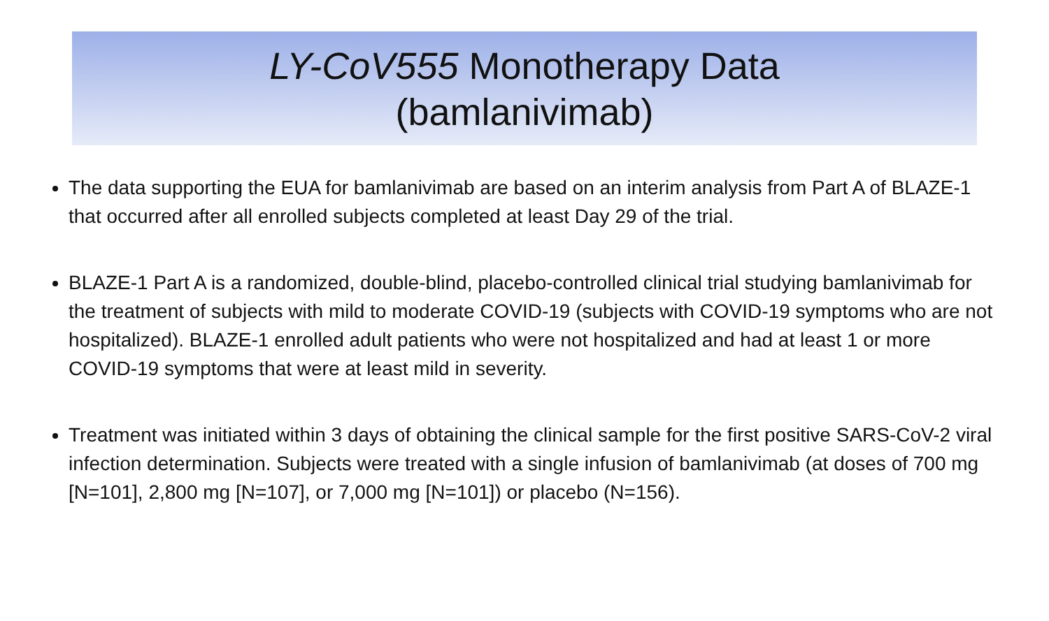LY-CoV555 Monotherapy Data
(bamlanivimab)
The data supporting the EUA for bamlanivimab are based on an interim analysis from Part A of BLAZE-1 that occurred after all enrolled subjects completed at least Day 29 of the trial.
BLAZE-1 Part A is a randomized, double-blind, placebo-controlled clinical trial studying bamlanivimab for the treatment of subjects with mild to moderate COVID-19 (subjects with COVID-19 symptoms who are not hospitalized). BLAZE-1 enrolled adult patients who were not hospitalized and had at least 1 or more COVID-19 symptoms that were at least mild in severity.
Treatment was initiated within 3 days of obtaining the clinical sample for the first positive SARS-CoV-2 viral infection determination. Subjects were treated with a single infusion of bamlanivimab (at doses of 700 mg [N=101], 2,800 mg [N=107], or 7,000 mg [N=101]) or placebo (N=156).